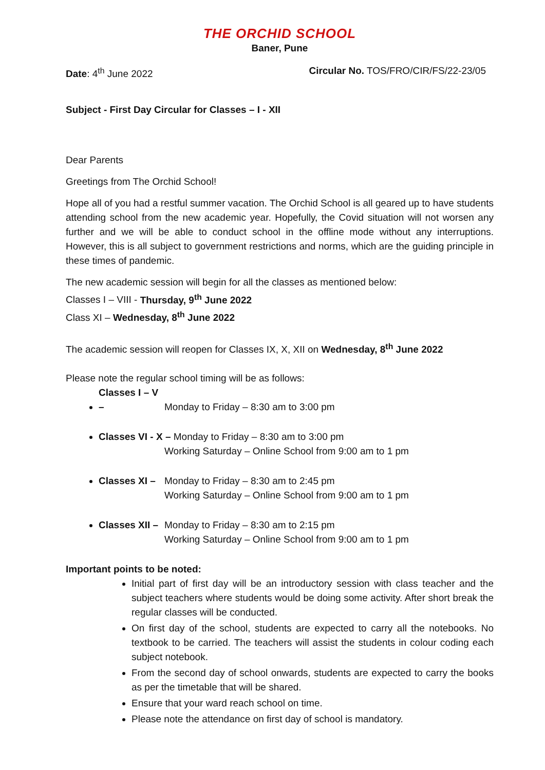THE ORCHID SCHOOL
Baner, Pune
Date: 4<sup>th</sup> June 2022 Circular No. TOS/FRO/CIR/FS/22-23/05
Subject - First Day Circular for Classes – I - XII
Dear Parents
Greetings from The Orchid School!
Hope all of you had a restful summer vacation. The Orchid School is all geared up to have students attending school from the new academic year. Hopefully, the Covid situation will not worsen any further and we will be able to conduct school in the offline mode without any interruptions. However, this is all subject to government restrictions and norms, which are the guiding principle in these times of pandemic.
The new academic session will begin for all the classes as mentioned below:
Classes I – VIII - Thursday, 9<sup>th</sup> June 2022
Class XI – Wednesday, 8<sup>th</sup> June 2022
The academic session will reopen for Classes IX, X, XII on Wednesday, 8<sup>th</sup> June 2022
Please note the regular school timing will be as follows:
Classes I – V – Monday to Friday – 8:30 am to 3:00 pm
Classes VI - X – Monday to Friday – 8:30 am to 3:00 pm
Working Saturday – Online School from 9:00 am to 1 pm
Classes XI – Monday to Friday – 8:30 am to 2:45 pm
Working Saturday – Online School from 9:00 am to 1 pm
Classes XII – Monday to Friday – 8:30 am to 2:15 pm
Working Saturday – Online School from 9:00 am to 1 pm
Important points to be noted:
Initial part of first day will be an introductory session with class teacher and the subject teachers where students would be doing some activity. After short break the regular classes will be conducted.
On first day of the school, students are expected to carry all the notebooks. No textbook to be carried. The teachers will assist the students in colour coding each subject notebook.
From the second day of school onwards, students are expected to carry the books as per the timetable that will be shared.
Ensure that your ward reach school on time.
Please note the attendance on first day of school is mandatory.